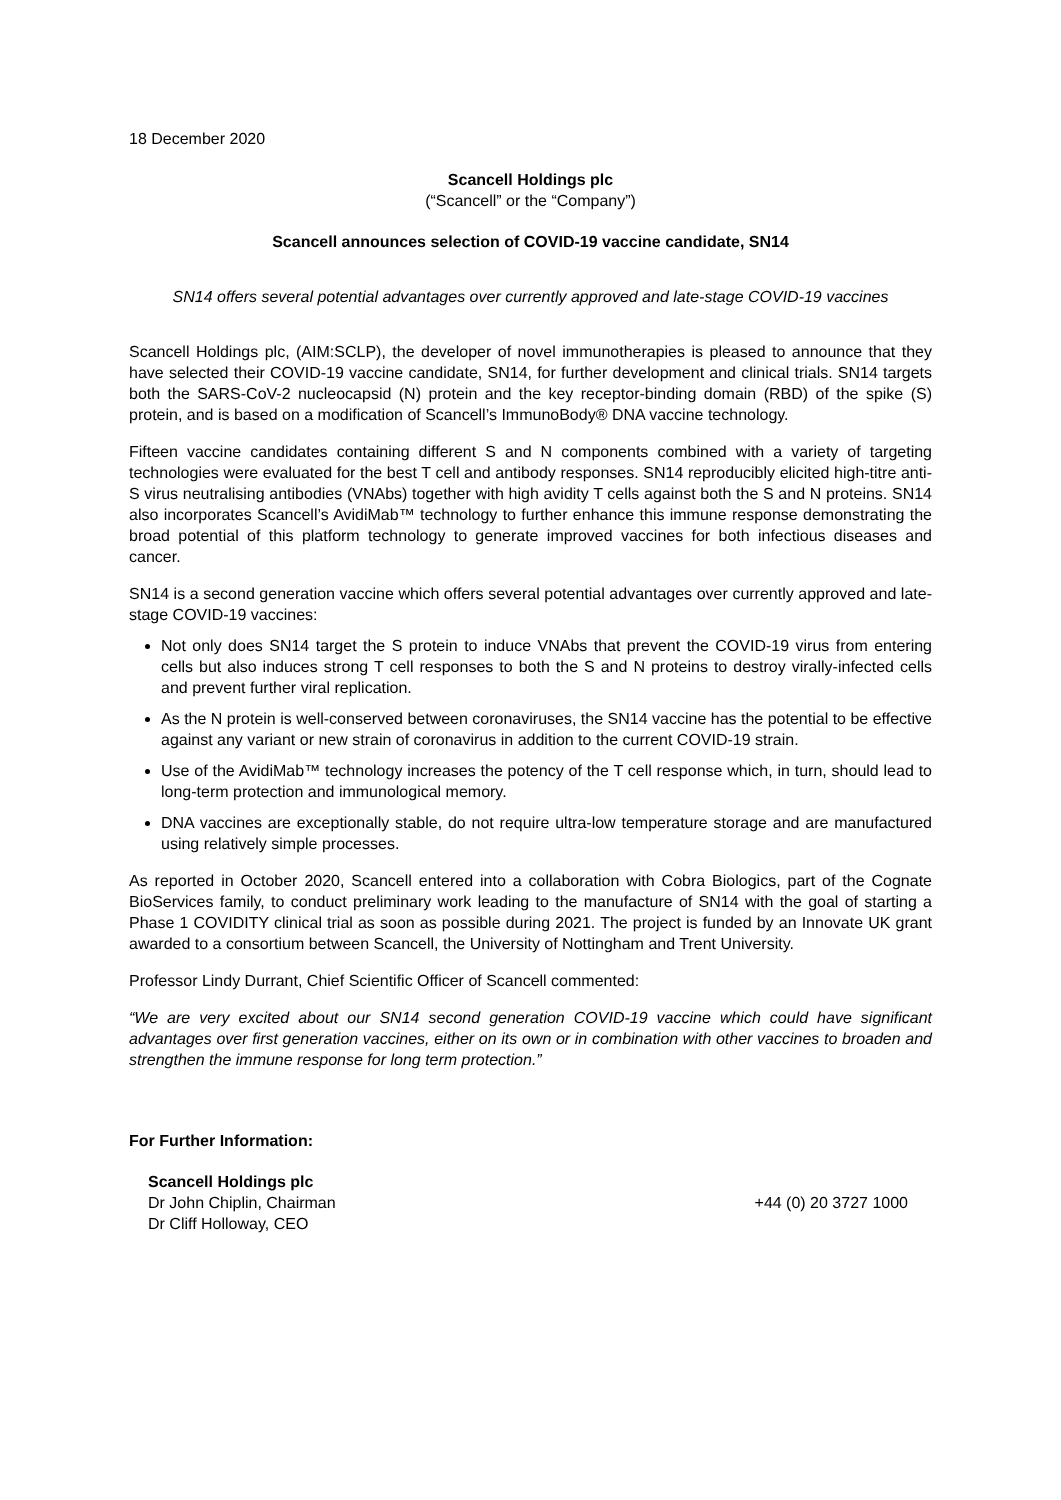18 December 2020
Scancell Holdings plc
(“Scancell” or the “Company”)
Scancell announces selection of COVID-19 vaccine candidate, SN14
SN14 offers several potential advantages over currently approved and late-stage COVID-19 vaccines
Scancell Holdings plc, (AIM:SCLP), the developer of novel immunotherapies is pleased to announce that they have selected their COVID-19 vaccine candidate, SN14, for further development and clinical trials. SN14 targets both the SARS-CoV-2 nucleocapsid (N) protein and the key receptor-binding domain (RBD) of the spike (S) protein, and is based on a modification of Scancell’s ImmunoBody® DNA vaccine technology.
Fifteen vaccine candidates containing different S and N components combined with a variety of targeting technologies were evaluated for the best T cell and antibody responses. SN14 reproducibly elicited high-titre anti-S virus neutralising antibodies (VNAbs) together with high avidity T cells against both the S and N proteins. SN14 also incorporates Scancell’s AvidiMab™ technology to further enhance this immune response demonstrating the broad potential of this platform technology to generate improved vaccines for both infectious diseases and cancer.
SN14 is a second generation vaccine which offers several potential advantages over currently approved and late-stage COVID-19 vaccines:
Not only does SN14 target the S protein to induce VNAbs that prevent the COVID-19 virus from entering cells but also induces strong T cell responses to both the S and N proteins to destroy virally-infected cells and prevent further viral replication.
As the N protein is well-conserved between coronaviruses, the SN14 vaccine has the potential to be effective against any variant or new strain of coronavirus in addition to the current COVID-19 strain.
Use of the AvidiMab™ technology increases the potency of the T cell response which, in turn, should lead to long-term protection and immunological memory.
DNA vaccines are exceptionally stable, do not require ultra-low temperature storage and are manufactured using relatively simple processes.
As reported in October 2020, Scancell entered into a collaboration with Cobra Biologics, part of the Cognate BioServices family, to conduct preliminary work leading to the manufacture of SN14 with the goal of starting a Phase 1 COVIDITY clinical trial as soon as possible during 2021. The project is funded by an Innovate UK grant awarded to a consortium between Scancell, the University of Nottingham and Trent University.
Professor Lindy Durrant, Chief Scientific Officer of Scancell commented:
“We are very excited about our SN14 second generation COVID-19 vaccine which could have significant advantages over first generation vaccines, either on its own or in combination with other vaccines to broaden and strengthen the immune response for long term protection.”
For Further Information:
Scancell Holdings plc
Dr John Chiplin, Chairman +44 (0) 20 3727 1000
Dr Cliff Holloway, CEO